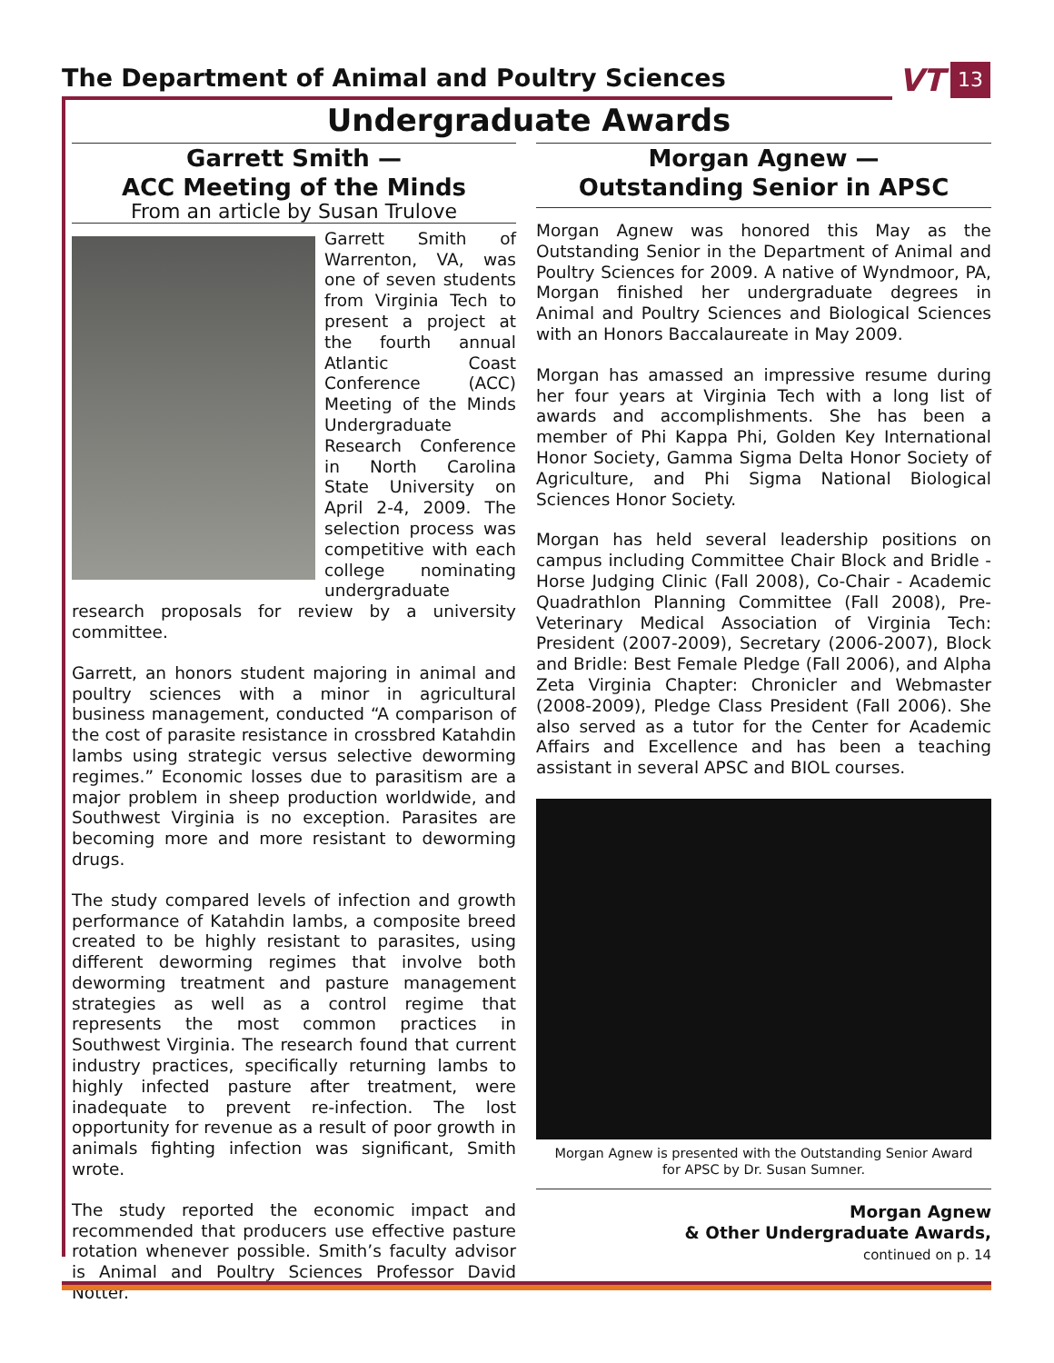The Department of Animal and Poultry Sciences
VT
13
Undergraduate Awards
Garrett Smith —
ACC Meeting of the Minds
From an article by Susan Trulove
Garrett Smith of Warrenton, VA, was one of seven students from Virginia Tech to present a project at the fourth annual Atlantic Coast Conference (ACC) Meeting of the Minds Undergraduate Research Conference in North Carolina State University on April 2-4, 2009. The selection process was competitive with each college nominating undergraduate research proposals for review by a university committee.
Garrett, an honors student majoring in animal and poultry sciences with a minor in agricultural business management, conducted “A comparison of the cost of parasite resistance in crossbred Katahdin lambs using strategic versus selective deworming regimes.” Economic losses due to parasitism are a major problem in sheep production worldwide, and Southwest Virginia is no exception. Parasites are becoming more and more resistant to deworming drugs.
The study compared levels of infection and growth performance of Katahdin lambs, a composite breed created to be highly resistant to parasites, using different deworming regimes that involve both deworming treatment and pasture management strategies as well as a control regime that represents the most common practices in Southwest Virginia. The research found that current industry practices, specifically returning lambs to highly infected pasture after treatment, were inadequate to prevent re-infection. The lost opportunity for revenue as a result of poor growth in animals fighting infection was significant, Smith wrote.
The study reported the economic impact and recommended that producers use effective pasture rotation whenever possible. Smith’s faculty advisor is Animal and Poultry Sciences Professor David Notter.
Morgan Agnew —
Outstanding Senior in APSC
Morgan Agnew was honored this May as the Outstanding Senior in the Department of Animal and Poultry Sciences for 2009. A native of Wyndmoor, PA, Morgan finished her undergraduate degrees in Animal and Poultry Sciences and Biological Sciences with an Honors Baccalaureate in May 2009.
Morgan has amassed an impressive resume during her four years at Virginia Tech with a long list of awards and accomplishments. She has been a member of Phi Kappa Phi, Golden Key International Honor Society, Gamma Sigma Delta Honor Society of Agriculture, and Phi Sigma National Biological Sciences Honor Society.
Morgan has held several leadership positions on campus including Committee Chair Block and Bridle - Horse Judging Clinic (Fall 2008), Co-Chair - Academic Quadrathlon Planning Committee (Fall 2008), Pre-Veterinary Medical Association of Virginia Tech: President (2007-2009), Secretary (2006-2007), Block and Bridle: Best Female Pledge (Fall 2006), and Alpha Zeta Virginia Chapter: Chronicler and Webmaster (2008-2009), Pledge Class President (Fall 2006). She also served as a tutor for the Center for Academic Affairs and Excellence and has been a teaching assistant in several APSC and BIOL courses.
Morgan Agnew is presented with the Outstanding Senior Award
for APSC by Dr. Susan Sumner.
Morgan Agnew
& Other Undergraduate Awards,
continued on p. 14